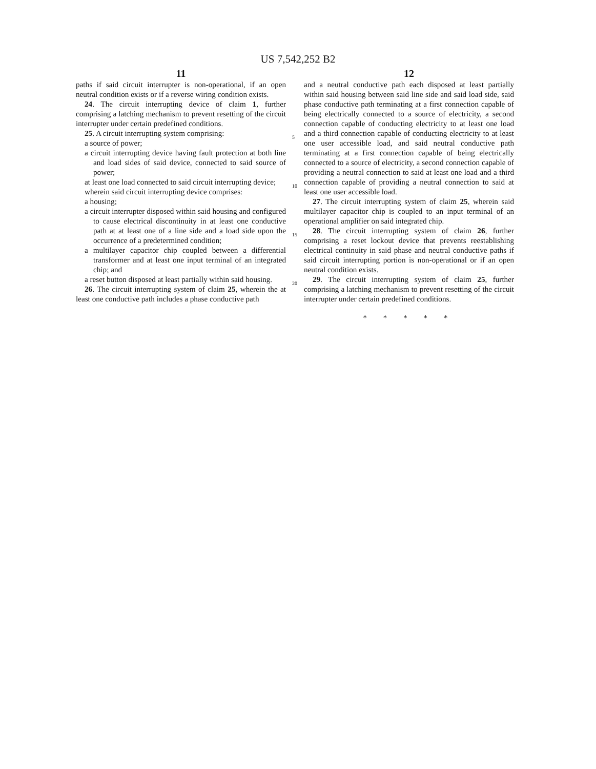US 7,542,252 B2
11
paths if said circuit interrupter is non-operational, if an open neutral condition exists or if a reverse wiring condition exists.
24. The circuit interrupting device of claim 1, further comprising a latching mechanism to prevent resetting of the circuit interrupter under certain predefined conditions.
25. A circuit interrupting system comprising:
a source of power;
a circuit interrupting device having fault protection at both line and load sides of said device, connected to said source of power;
at least one load connected to said circuit interrupting device;
wherein said circuit interrupting device comprises:
a housing;
a circuit interrupter disposed within said housing and configured to cause electrical discontinuity in at least one conductive path at at least one of a line side and a load side upon the occurrence of a predetermined condition;
a multilayer capacitor chip coupled between a differential transformer and at least one input terminal of an integrated chip; and
a reset button disposed at least partially within said housing.
26. The circuit interrupting system of claim 25, wherein the at least one conductive path includes a phase conductive path
5
10
15
20
12
and a neutral conductive path each disposed at least partially within said housing between said line side and said load side, said phase conductive path terminating at a first connection capable of being electrically connected to a source of electricity, a second connection capable of conducting electricity to at least one load and a third connection capable of conducting electricity to at least one user accessible load, and said neutral conductive path terminating at a first connection capable of being electrically connected to a source of electricity, a second connection capable of providing a neutral connection to said at least one load and a third connection capable of providing a neutral connection to said at least one user accessible load.
27. The circuit interrupting system of claim 25, wherein said multilayer capacitor chip is coupled to an input terminal of an operational amplifier on said integrated chip.
28. The circuit interrupting system of claim 26, further comprising a reset lockout device that prevents reestablishing electrical continuity in said phase and neutral conductive paths if said circuit interrupting portion is non-operational or if an open neutral condition exists.
29. The circuit interrupting system of claim 25, further comprising a latching mechanism to prevent resetting of the circuit interrupter under certain predefined conditions.
* * * * *